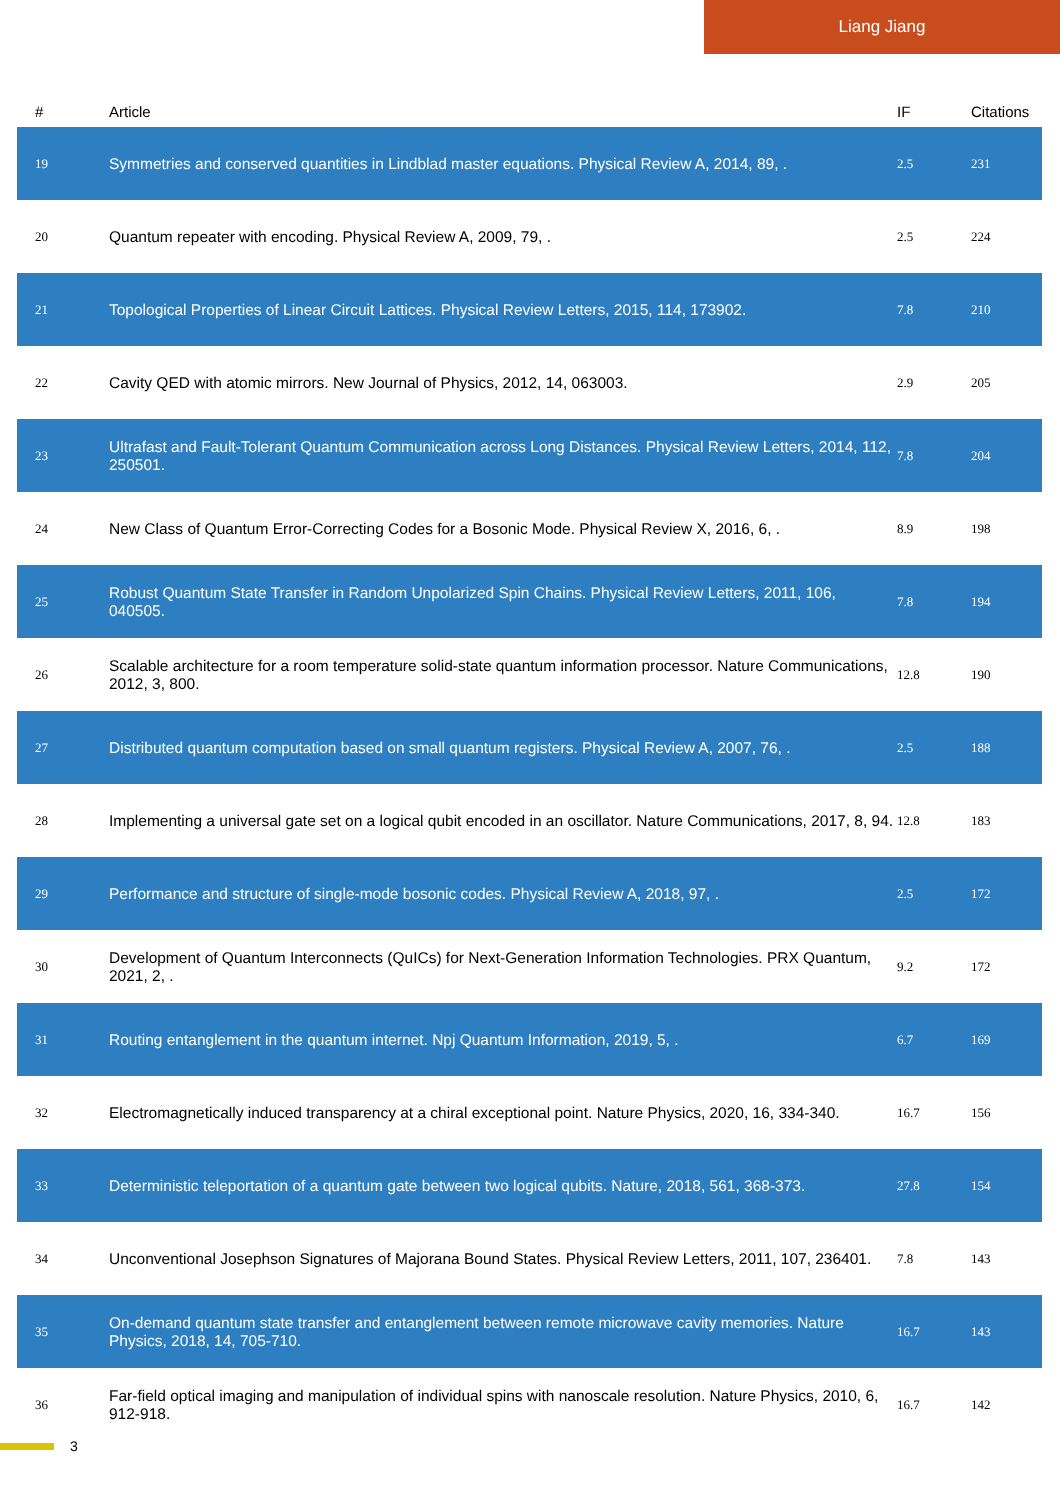Liang Jiang
| # | Article | IF | Citations |
| --- | --- | --- | --- |
| 19 | Symmetries and conserved quantities in Lindblad master equations. Physical Review A, 2014, 89, . | 2.5 | 231 |
| 20 | Quantum repeater with encoding. Physical Review A, 2009, 79, . | 2.5 | 224 |
| 21 | Topological Properties of Linear Circuit Lattices. Physical Review Letters, 2015, 114, 173902. | 7.8 | 210 |
| 22 | Cavity QED with atomic mirrors. New Journal of Physics, 2012, 14, 063003. | 2.9 | 205 |
| 23 | Ultrafast and Fault-Tolerant Quantum Communication across Long Distances. Physical Review Letters, 2014, 112, 250501. | 7.8 | 204 |
| 24 | New Class of Quantum Error-Correcting Codes for a Bosonic Mode. Physical Review X, 2016, 6, . | 8.9 | 198 |
| 25 | Robust Quantum State Transfer in Random Unpolarized Spin Chains. Physical Review Letters, 2011, 106, 040505. | 7.8 | 194 |
| 26 | Scalable architecture for a room temperature solid-state quantum information processor. Nature Communications, 2012, 3, 800. | 12.8 | 190 |
| 27 | Distributed quantum computation based on small quantum registers. Physical Review A, 2007, 76, . | 2.5 | 188 |
| 28 | Implementing a universal gate set on a logical qubit encoded in an oscillator. Nature Communications, 2017, 8, 94. | 12.8 | 183 |
| 29 | Performance and structure of single-mode bosonic codes. Physical Review A, 2018, 97, . | 2.5 | 172 |
| 30 | Development of Quantum Interconnects (QuICs) for Next-Generation Information Technologies. PRX Quantum, 2021, 2, . | 9.2 | 172 |
| 31 | Routing entanglement in the quantum internet. Npj Quantum Information, 2019, 5, . | 6.7 | 169 |
| 32 | Electromagnetically induced transparency at a chiral exceptional point. Nature Physics, 2020, 16, 334-340. | 16.7 | 156 |
| 33 | Deterministic teleportation of a quantum gate between two logical qubits. Nature, 2018, 561, 368-373. | 27.8 | 154 |
| 34 | Unconventional Josephson Signatures of Majorana Bound States. Physical Review Letters, 2011, 107, 236401. | 7.8 | 143 |
| 35 | On-demand quantum state transfer and entanglement between remote microwave cavity memories. Nature Physics, 2018, 14, 705-710. | 16.7 | 143 |
| 36 | Far-field optical imaging and manipulation of individual spins with nanoscale resolution. Nature Physics, 2010, 6, 912-918. | 16.7 | 142 |
3